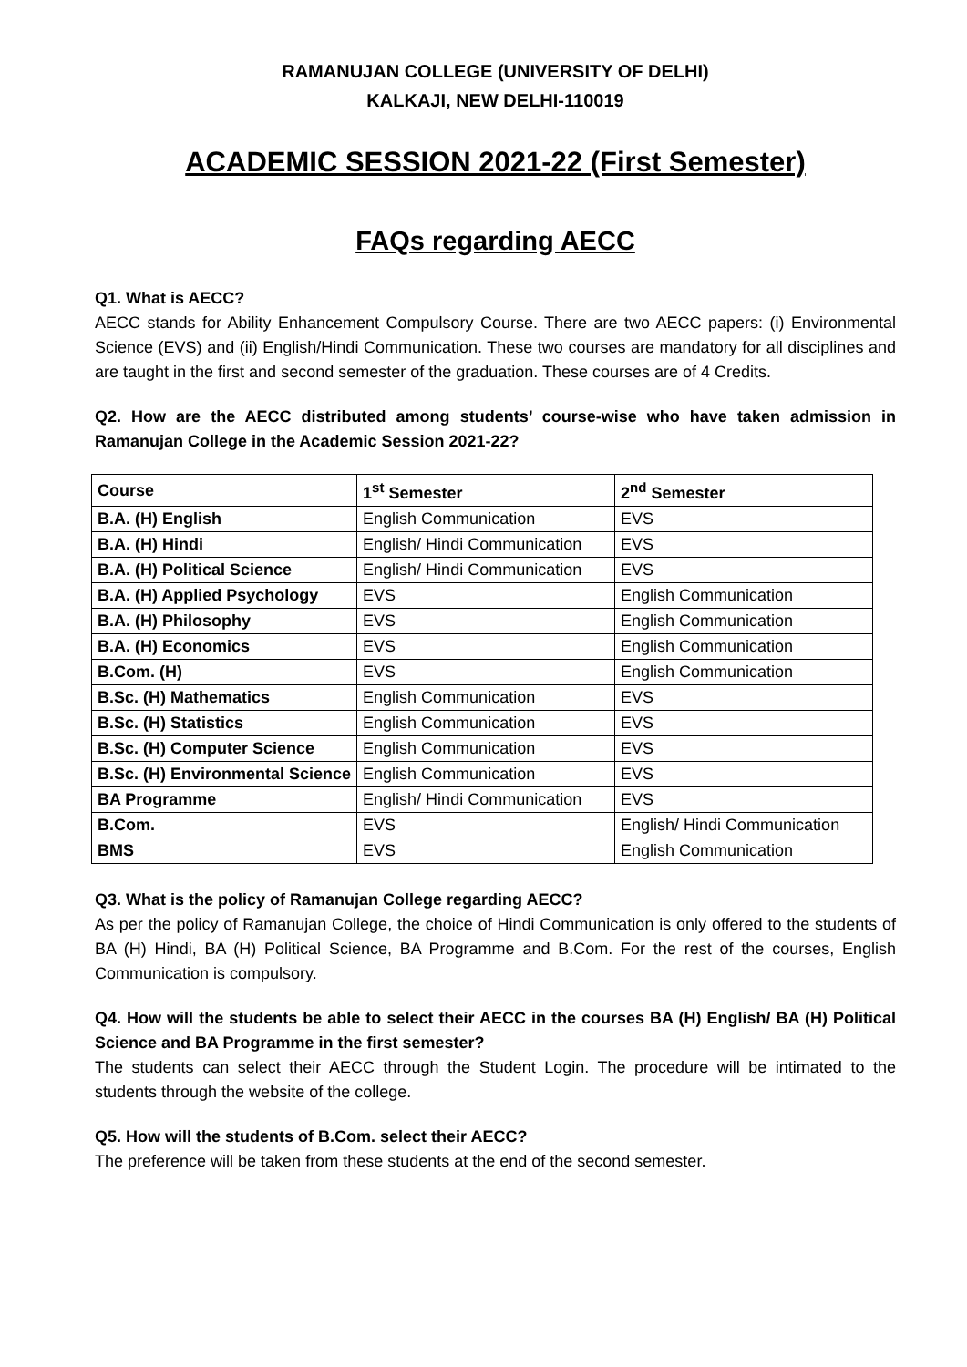RAMANUJAN COLLEGE (UNIVERSITY OF DELHI)
KALKAJI, NEW DELHI-110019
ACADEMIC SESSION 2021-22 (First Semester)
FAQs regarding AECC
Q1. What is AECC?
AECC stands for Ability Enhancement Compulsory Course. There are two AECC papers: (i) Environmental Science (EVS) and (ii) English/Hindi Communication. These two courses are mandatory for all disciplines and are taught in the first and second semester of the graduation. These courses are of 4 Credits.
Q2. How are the AECC distributed among students’ course-wise who have taken admission in Ramanujan College in the Academic Session 2021-22?
| Course | 1<sup>st</sup> Semester | 2<sup>nd</sup> Semester |
| --- | --- | --- |
| B.A. (H) English | English Communication | EVS |
| B.A. (H) Hindi | English/ Hindi Communication | EVS |
| B.A. (H) Political Science | English/ Hindi Communication | EVS |
| B.A. (H) Applied Psychology | EVS | English Communication |
| B.A. (H) Philosophy | EVS | English Communication |
| B.A. (H) Economics | EVS | English Communication |
| B.Com. (H) | EVS | English Communication |
| B.Sc. (H) Mathematics | English Communication | EVS |
| B.Sc. (H) Statistics | English Communication | EVS |
| B.Sc. (H) Computer Science | English Communication | EVS |
| B.Sc. (H) Environmental Science | English Communication | EVS |
| BA Programme | English/ Hindi Communication | EVS |
| B.Com. | EVS | English/ Hindi Communication |
| BMS | EVS | English Communication |
Q3. What is the policy of Ramanujan College regarding AECC?
As per the policy of Ramanujan College, the choice of Hindi Communication is only offered to the students of BA (H) Hindi, BA (H) Political Science, BA Programme and B.Com. For the rest of the courses, English Communication is compulsory.
Q4. How will the students be able to select their AECC in the courses BA (H) English/ BA (H) Political Science and BA Programme in the first semester?
The students can select their AECC through the Student Login. The procedure will be intimated to the students through the website of the college.
Q5. How will the students of B.Com. select their AECC?
The preference will be taken from these students at the end of the second semester.